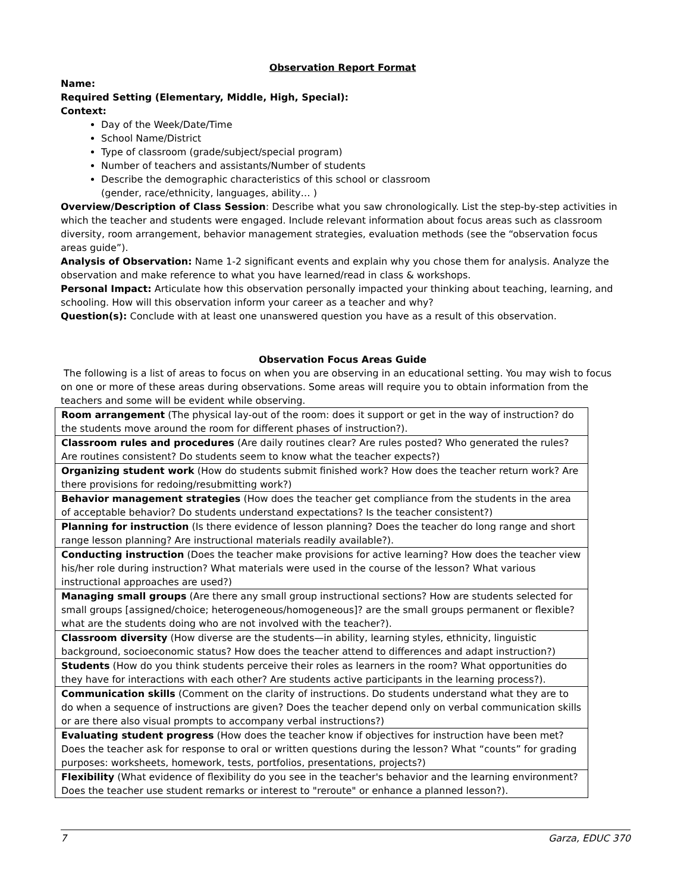Observation Report Format
Name:
Required Setting (Elementary, Middle, High, Special):
Context:
Day of the Week/Date/Time
School Name/District
Type of classroom (grade/subject/special program)
Number of teachers and assistants/Number of students
Describe the demographic characteristics of this school or classroom
(gender, race/ethnicity, languages, ability… )
Overview/Description of Class Session: Describe what you saw chronologically. List the step-by-step activities in which the teacher and students were engaged. Include relevant information about focus areas such as classroom diversity, room arrangement, behavior management strategies, evaluation methods (see the “observation focus areas guide”).
Analysis of Observation: Name 1-2 significant events and explain why you chose them for analysis. Analyze the observation and make reference to what you have learned/read in class & workshops.
Personal Impact: Articulate how this observation personally impacted your thinking about teaching, learning, and schooling. How will this observation inform your career as a teacher and why?
Question(s): Conclude with at least one unanswered question you have as a result of this observation.
Observation Focus Areas Guide
The following is a list of areas to focus on when you are observing in an educational setting. You may wish to focus on one or more of these areas during observations. Some areas will require you to obtain information from the teachers and some will be evident while observing.
| Room arrangement (The physical lay-out of the room: does it support or get in the way of instruction? do the students move around the room for different phases of instruction?). |
| Classroom rules and procedures (Are daily routines clear? Are rules posted? Who generated the rules? Are routines consistent? Do students seem to know what the teacher expects?) |
| Organizing student work (How do students submit finished work? How does the teacher return work? Are there provisions for redoing/resubmitting work?) |
| Behavior management strategies (How does the teacher get compliance from the students in the area of acceptable behavior? Do students understand expectations? Is the teacher consistent?) |
| Planning for instruction (Is there evidence of lesson planning? Does the teacher do long range and short range lesson planning? Are instructional materials readily available?). |
| Conducting instruction (Does the teacher make provisions for active learning? How does the teacher view his/her role during instruction? What materials were used in the course of the lesson? What various instructional approaches are used?) |
| Managing small groups (Are there any small group instructional sections? How are students selected for small groups [assigned/choice; heterogeneous/homogeneous]? are the small groups permanent or flexible? what are the students doing who are not involved with the teacher?). |
| Classroom diversity (How diverse are the students—in ability, learning styles, ethnicity, linguistic background, socioeconomic status? How does the teacher attend to differences and adapt instruction?) |
| Students (How do you think students perceive their roles as learners in the room? What opportunities do they have for interactions with each other? Are students active participants in the learning process?). |
| Communication skills (Comment on the clarity of instructions. Do students understand what they are to do when a sequence of instructions are given? Does the teacher depend only on verbal communication skills or are there also visual prompts to accompany verbal instructions?) |
| Evaluating student progress (How does the teacher know if objectives for instruction have been met? Does the teacher ask for response to oral or written questions during the lesson? What “counts” for grading purposes: worksheets, homework, tests, portfolios, presentations, projects?) |
| Flexibility (What evidence of flexibility do you see in the teacher's behavior and the learning environment? Does the teacher use student remarks or interest to "reroute" or enhance a planned lesson?). |
7 Garza, EDUC 370